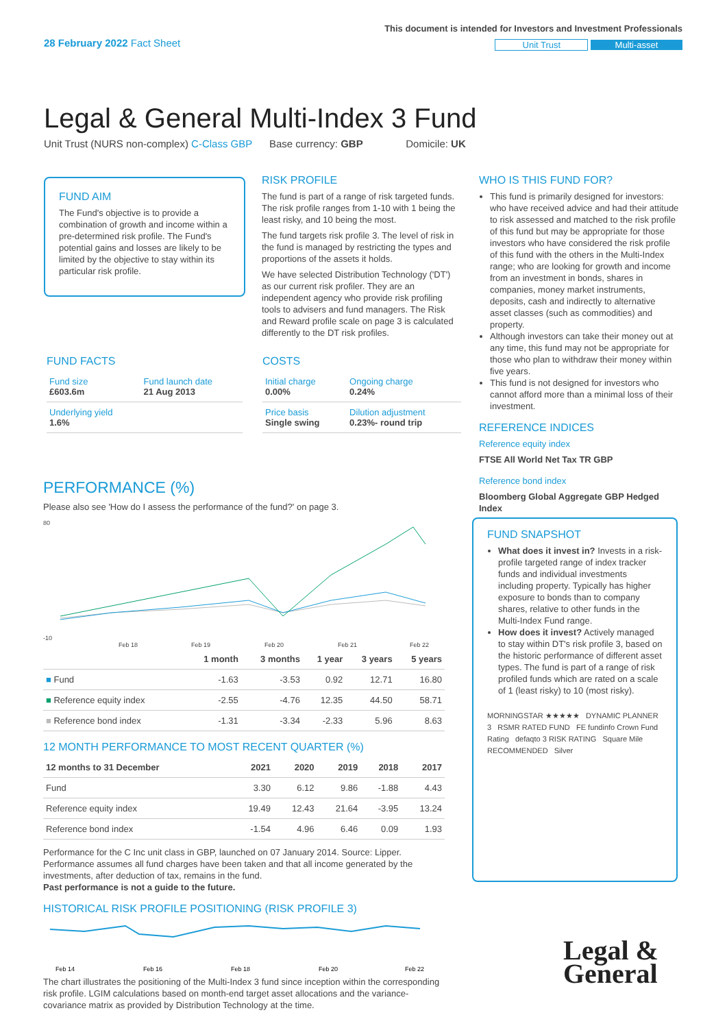28 February 2022 Fact Sheet
This document is intended for Investors and Investment Professionals
Unit Trust Multi-asset
Legal & General Multi-Index 3 Fund
Unit Trust (NURS non-complex) C-Class GBP Base currency: GBP Domicile: UK
FUND AIM
The Fund's objective is to provide a combination of growth and income within a pre-determined risk profile. The Fund's potential gains and losses are likely to be limited by the objective to stay within its particular risk profile.
RISK PROFILE
The fund is part of a range of risk targeted funds. The risk profile ranges from 1-10 with 1 being the least risky, and 10 being the most.
The fund targets risk profile 3. The level of risk in the fund is managed by restricting the types and proportions of the assets it holds.
We have selected Distribution Technology ('DT') as our current risk profiler. They are an independent agency who provide risk profiling tools to advisers and fund managers. The Risk and Reward profile scale on page 3 is calculated differently to the DT risk profiles.
WHO IS THIS FUND FOR?
This fund is primarily designed for investors: who have received advice and had their attitude to risk assessed and matched to the risk profile of this fund but may be appropriate for those investors who have considered the risk profile of this fund with the others in the Multi-Index range; who are looking for growth and income from an investment in bonds, shares in companies, money market instruments, deposits, cash and indirectly to alternative asset classes (such as commodities) and property.
Although investors can take their money out at any time, this fund may not be appropriate for those who plan to withdraw their money within five years.
This fund is not designed for investors who cannot afford more than a minimal loss of their investment.
REFERENCE INDICES
Reference equity index
FTSE All World Net Tax TR GBP
Reference bond index
Bloomberg Global Aggregate GBP Hedged Index
FUND FACTS
| Fund size £603.6m | Fund launch date 21 Aug 2013 |
| Underlying yield 1.6% | |
COSTS
| Initial charge 0.00% | Ongoing charge 0.24% |
| Price basis Single swing | Dilution adjustment 0.23%- round trip |
PERFORMANCE (%)
Please also see 'How do I assess the performance of the fund?' on page 3.
80
-10
Feb 18
Feb 19
Feb 20
Feb 21
Feb 22
| | 1 month | 3 months | 1 year | 3 years | 5 years |
| --- | --- | --- | --- | --- | --- |
| ■ Fund | -1.63 | -3.53 | 0.92 | 12.71 | 16.80 |
| ■ Reference equity index | -2.55 | -4.76 | 12.35 | 44.50 | 58.71 |
| ■ Reference bond index | -1.31 | -3.34 | -2.33 | 5.96 | 8.63 |
12 MONTH PERFORMANCE TO MOST RECENT QUARTER (%)
| 12 months to 31 December | 2021 | 2020 | 2019 | 2018 | 2017 |
| --- | --- | --- | --- | --- | --- |
| Fund | 3.30 | 6.12 | 9.86 | -1.88 | 4.43 |
| Reference equity index | 19.49 | 12.43 | 21.64 | -3.95 | 13.24 |
| Reference bond index | -1.54 | 4.96 | 6.46 | 0.09 | 1.93 |
Performance for the C Inc unit class in GBP, launched on 07 January 2014. Source: Lipper. Performance assumes all fund charges have been taken and that all income generated by the investments, after deduction of tax, remains in the fund.
Past performance is not a guide to the future.
HISTORICAL RISK PROFILE POSITIONING (RISK PROFILE 3)
Feb 14
Feb 16
Feb 18
Feb 20
Feb 22
The chart illustrates the positioning of the Multi-Index 3 fund since inception within the corresponding risk profile. LGIM calculations based on month-end target asset allocations and the variance-covariance matrix as provided by Distribution Technology at the time.
FUND SNAPSHOT
What does it invest in? Invests in a risk-profile targeted range of index tracker funds and individual investments including property. Typically has higher exposure to bonds than to company shares, relative to other funds in the Multi-Index Fund range.
How does it invest? Actively managed to stay within DT's risk profile 3, based on the historic performance of different asset types. The fund is part of a range of risk profiled funds which are rated on a scale of 1 (least risky) to 10 (most risky).
MORNINGSTAR ★★★★★ DYNAMIC PLANNER 3 RSMR RATED FUND FE fundinfo Crown Fund Rating defaqto 3 RISK RATING Square Mile RECOMMENDED Silver
Legal &
General